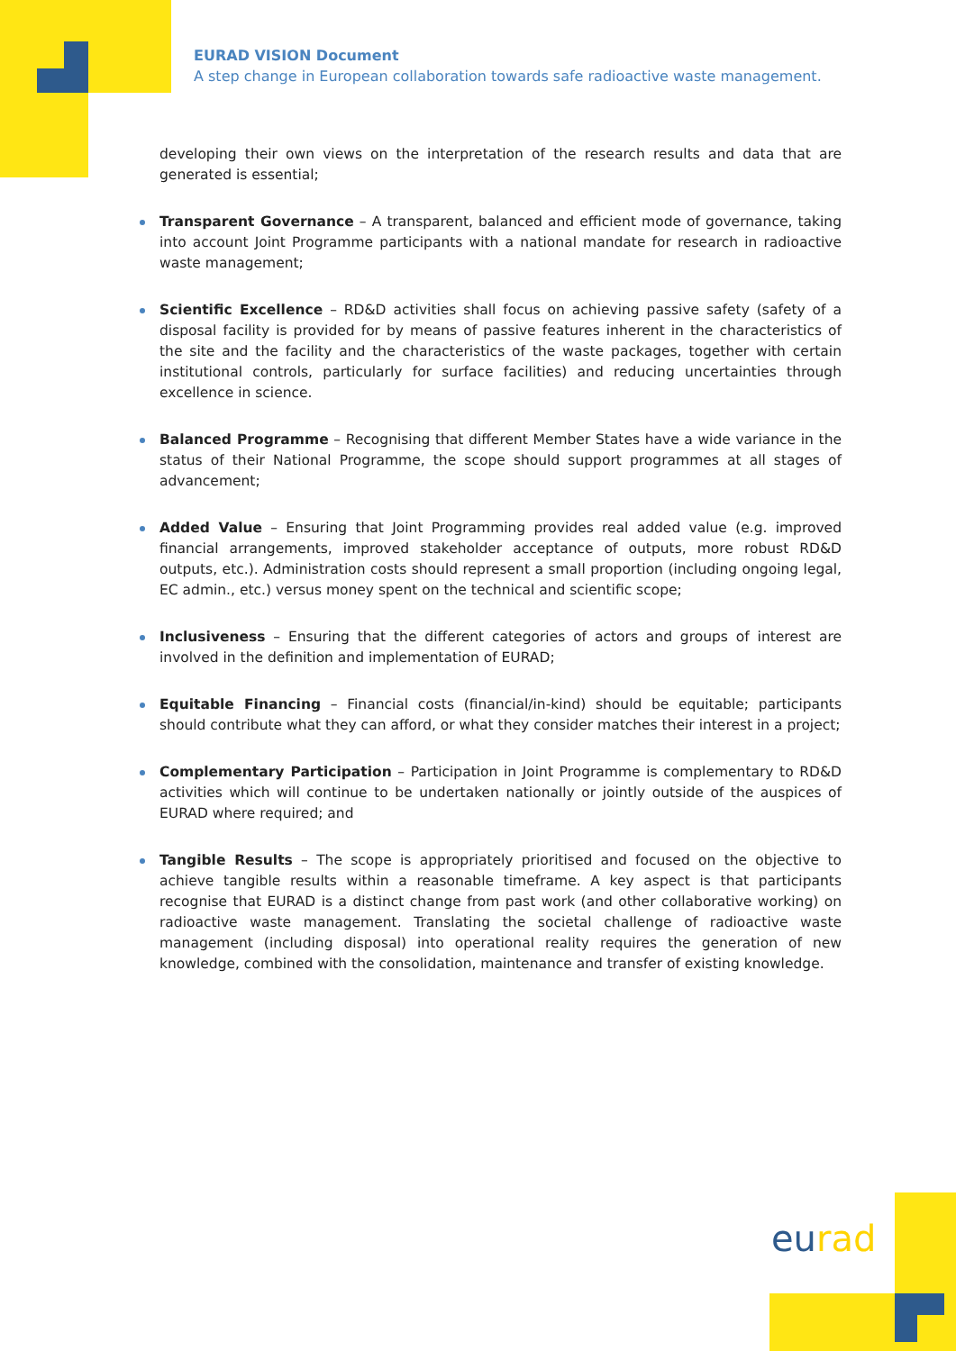EURAD VISION Document
A step change in European collaboration towards safe radioactive waste management.
developing their own views on the interpretation of the research results and data that are generated is essential;
Transparent Governance – A transparent, balanced and efficient mode of governance, taking into account Joint Programme participants with a national mandate for research in radioactive waste management;
Scientific Excellence – RD&D activities shall focus on achieving passive safety (safety of a disposal facility is provided for by means of passive features inherent in the characteristics of the site and the facility and the characteristics of the waste packages, together with certain institutional controls, particularly for surface facilities) and reducing uncertainties through excellence in science.
Balanced Programme – Recognising that different Member States have a wide variance in the status of their National Programme, the scope should support programmes at all stages of advancement;
Added Value – Ensuring that Joint Programming provides real added value (e.g. improved financial arrangements, improved stakeholder acceptance of outputs, more robust RD&D outputs, etc.). Administration costs should represent a small proportion (including ongoing legal, EC admin., etc.) versus money spent on the technical and scientific scope;
Inclusiveness – Ensuring that the different categories of actors and groups of interest are involved in the definition and implementation of EURAD;
Equitable Financing – Financial costs (financial/in-kind) should be equitable; participants should contribute what they can afford, or what they consider matches their interest in a project;
Complementary Participation – Participation in Joint Programme is complementary to RD&D activities which will continue to be undertaken nationally or jointly outside of the auspices of EURAD where required; and
Tangible Results – The scope is appropriately prioritised and focused on the objective to achieve tangible results within a reasonable timeframe. A key aspect is that participants recognise that EURAD is a distinct change from past work (and other collaborative working) on radioactive waste management. Translating the societal challenge of radioactive waste management (including disposal) into operational reality requires the generation of new knowledge, combined with the consolidation, maintenance and transfer of existing knowledge.
eurad